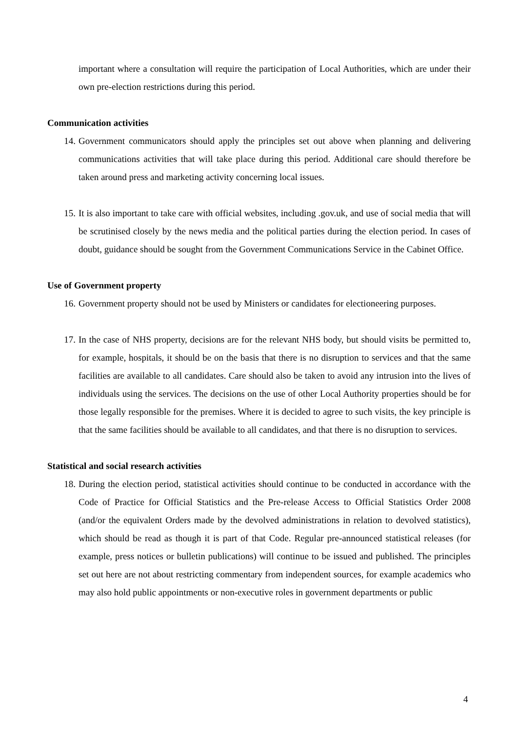important where a consultation will require the participation of Local Authorities, which are under their own pre-election restrictions during this period.
Communication activities
14. Government communicators should apply the principles set out above when planning and delivering communications activities that will take place during this period. Additional care should therefore be taken around press and marketing activity concerning local issues.
15. It is also important to take care with official websites, including .gov.uk, and use of social media that will be scrutinised closely by the news media and the political parties during the election period. In cases of doubt, guidance should be sought from the Government Communications Service in the Cabinet Office.
Use of Government property
16. Government property should not be used by Ministers or candidates for electioneering purposes.
17. In the case of NHS property, decisions are for the relevant NHS body, but should visits be permitted to, for example, hospitals, it should be on the basis that there is no disruption to services and that the same facilities are available to all candidates. Care should also be taken to avoid any intrusion into the lives of individuals using the services. The decisions on the use of other Local Authority properties should be for those legally responsible for the premises. Where it is decided to agree to such visits, the key principle is that the same facilities should be available to all candidates, and that there is no disruption to services.
Statistical and social research activities
18. During the election period, statistical activities should continue to be conducted in accordance with the Code of Practice for Official Statistics and the Pre-release Access to Official Statistics Order 2008 (and/or the equivalent Orders made by the devolved administrations in relation to devolved statistics), which should be read as though it is part of that Code. Regular pre-announced statistical releases (for example, press notices or bulletin publications) will continue to be issued and published. The principles set out here are not about restricting commentary from independent sources, for example academics who may also hold public appointments or non-executive roles in government departments or public
4